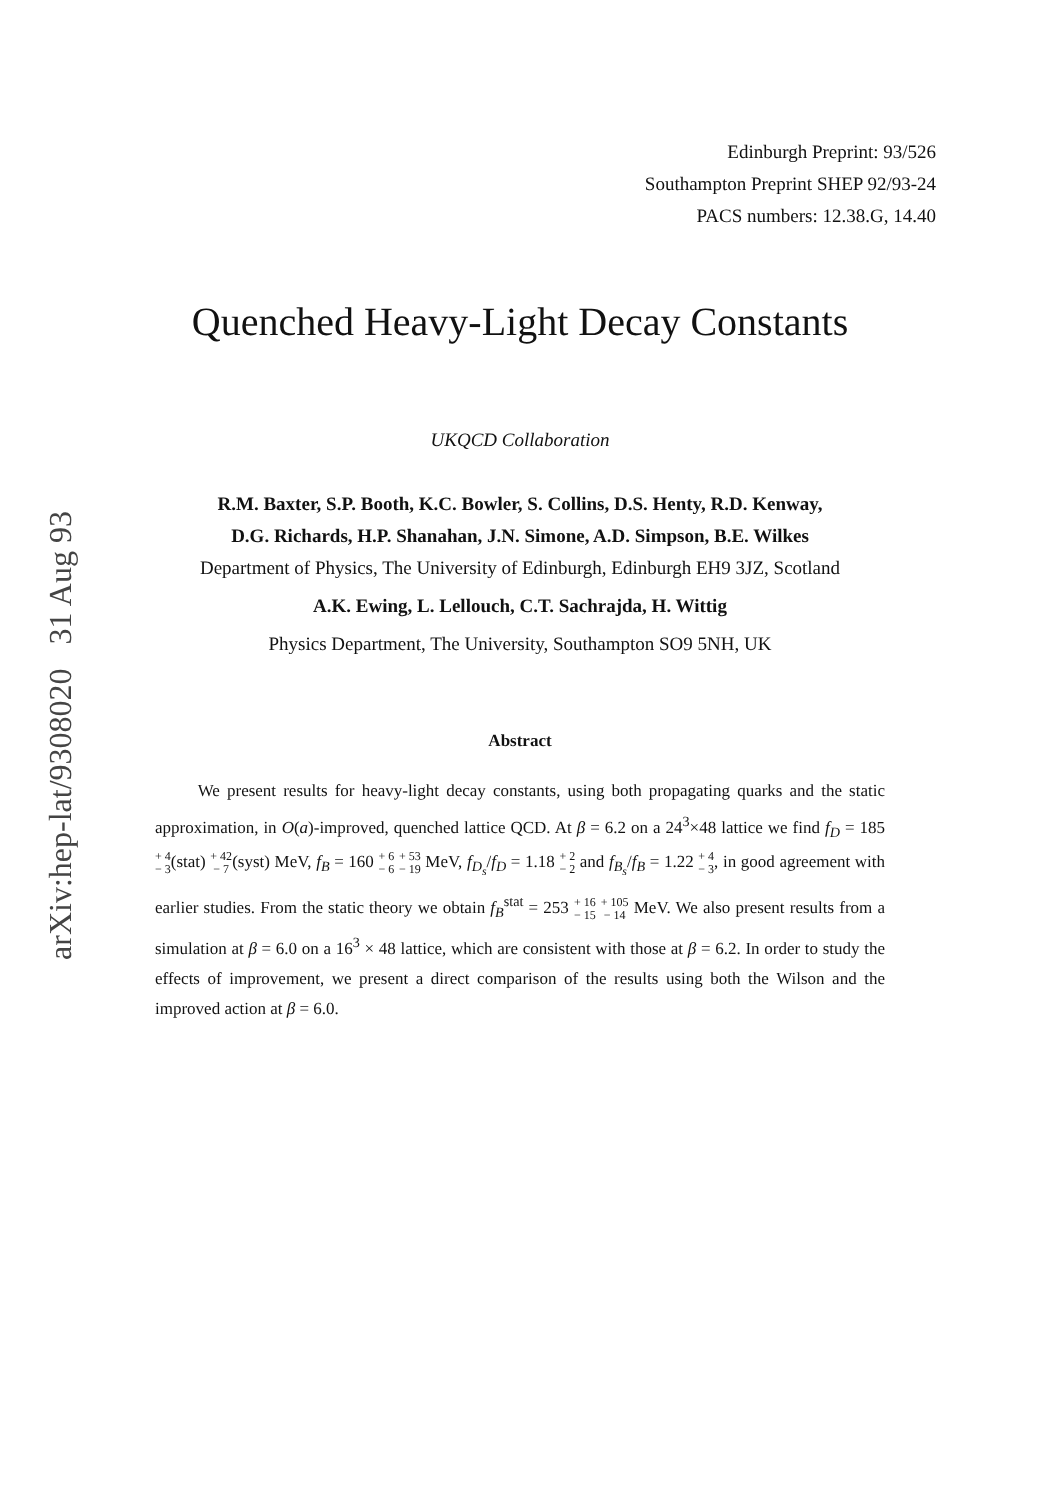arXiv:hep-lat/9308020 31 Aug 93
Edinburgh Preprint: 93/526
Southampton Preprint SHEP 92/93-24
PACS numbers: 12.38.G, 14.40
Quenched Heavy-Light Decay Constants
UKQCD Collaboration
R.M. Baxter, S.P. Booth, K.C. Bowler, S. Collins, D.S. Henty, R.D. Kenway,
D.G. Richards, H.P. Shanahan, J.N. Simone, A.D. Simpson, B.E. Wilkes
Department of Physics, The University of Edinburgh, Edinburgh EH9 3JZ, Scotland
A.K. Ewing, L. Lellouch, C.T. Sachrajda, H. Wittig
Physics Department, The University, Southampton SO9 5NH, UK
Abstract
We present results for heavy-light decay constants, using both propagating quarks and the static approximation, in O(a)-improved, quenched lattice QCD. At β = 6.2 on a 24<sup>3</sup>×48 lattice we find f<sub>D</sub> = 185 + 4
− 3(stat) + 42
− 7(syst) MeV, f<sub>B</sub> = 160 + 6
− 6 + 53
− 19 MeV, f<sub>D<sub>s</sub></sub>/f<sub>D</sub> = 1.18 + 2
− 2 and f<sub>B<sub>s</sub></sub>/f<sub>B</sub> = 1.22 + 4
− 3, in good agreement with earlier studies. From the static theory we obtain f<sub>B</sub><sup>stat</sup> = 253 + 16
− 15 + 105
− 14 MeV. We also present results from a simulation at β = 6.0 on a 16<sup>3</sup> × 48 lattice, which are consistent with those at β = 6.2. In order to study the effects of improvement, we present a direct comparison of the results using both the Wilson and the improved action at β = 6.0.